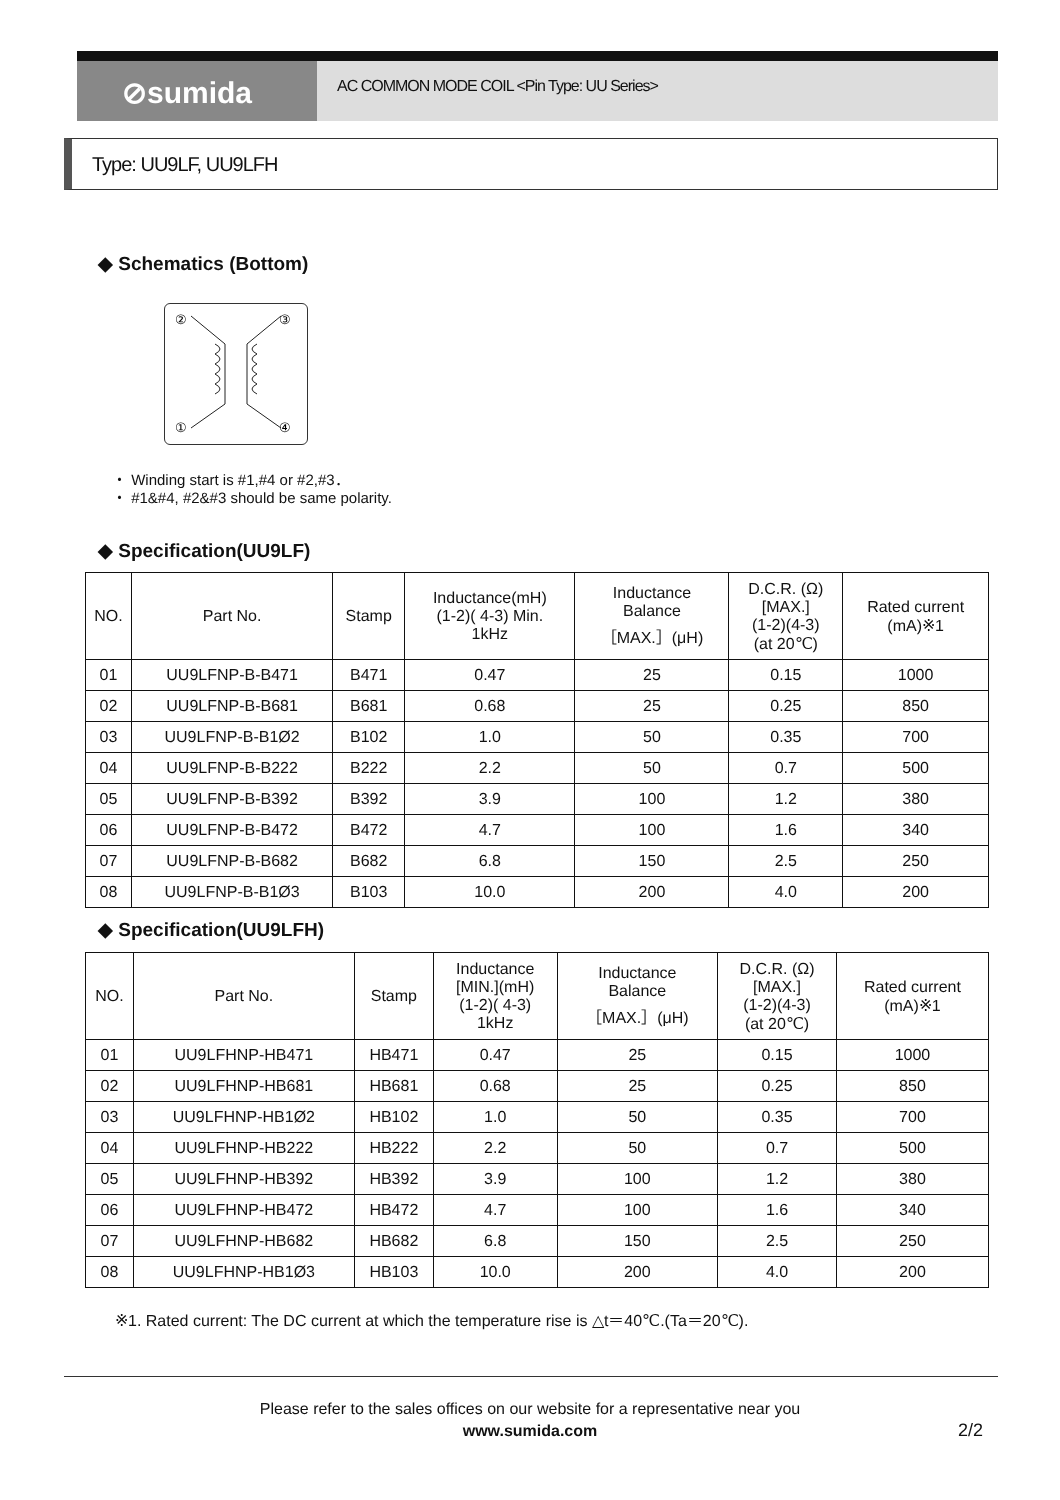⊘sumida
AC COMMON MODE COIL <Pin Type: UU Series>
Type: UU9LF, UU9LFH
◆ Schematics (Bottom)
②
③
①
④
・ Winding start is #1,#4 or #2,#3．
・ #1&#4, #2&#3 should be same polarity.
◆ Specification(UU9LF)
| NO. | Part No. | Stamp | Inductance(mH) (1-2)( 4-3) Min. 1kHz | Inductance Balance ［MAX.］(μH) | D.C.R. (Ω) [MAX.] (1-2)(4-3) (at 20℃) | Rated current (mA)※1 |
| --- | --- | --- | --- | --- | --- | --- |
| 01 | UU9LFNP-B-B471 | B471 | 0.47 | 25 | 0.15 | 1000 |
| 02 | UU9LFNP-B-B681 | B681 | 0.68 | 25 | 0.25 | 850 |
| 03 | UU9LFNP-B-B1Ø2 | B102 | 1.0 | 50 | 0.35 | 700 |
| 04 | UU9LFNP-B-B222 | B222 | 2.2 | 50 | 0.7 | 500 |
| 05 | UU9LFNP-B-B392 | B392 | 3.9 | 100 | 1.2 | 380 |
| 06 | UU9LFNP-B-B472 | B472 | 4.7 | 100 | 1.6 | 340 |
| 07 | UU9LFNP-B-B682 | B682 | 6.8 | 150 | 2.5 | 250 |
| 08 | UU9LFNP-B-B1Ø3 | B103 | 10.0 | 200 | 4.0 | 200 |
◆ Specification(UU9LFH)
| NO. | Part No. | Stamp | Inductance [MIN.](mH) (1-2)( 4-3) 1kHz | Inductance Balance ［MAX.］(μH) | D.C.R. (Ω) [MAX.] (1-2)(4-3) (at 20℃) | Rated current (mA)※1 |
| --- | --- | --- | --- | --- | --- | --- |
| 01 | UU9LFHNP-HB471 | HB471 | 0.47 | 25 | 0.15 | 1000 |
| 02 | UU9LFHNP-HB681 | HB681 | 0.68 | 25 | 0.25 | 850 |
| 03 | UU9LFHNP-HB1Ø2 | HB102 | 1.0 | 50 | 0.35 | 700 |
| 04 | UU9LFHNP-HB222 | HB222 | 2.2 | 50 | 0.7 | 500 |
| 05 | UU9LFHNP-HB392 | HB392 | 3.9 | 100 | 1.2 | 380 |
| 06 | UU9LFHNP-HB472 | HB472 | 4.7 | 100 | 1.6 | 340 |
| 07 | UU9LFHNP-HB682 | HB682 | 6.8 | 150 | 2.5 | 250 |
| 08 | UU9LFHNP-HB1Ø3 | HB103 | 10.0 | 200 | 4.0 | 200 |
※1. Rated current: The DC current at which the temperature rise is △t＝40℃.(Ta＝20℃).
Please refer to the sales offices on our website for a representative near you
www.sumida.com
2/2